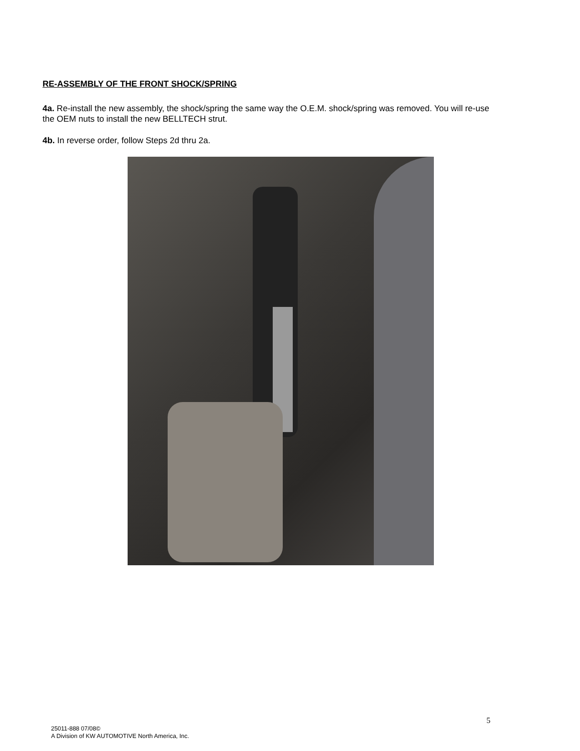RE-ASSEMBLY OF THE FRONT SHOCK/SPRING
4a. Re-install the new assembly, the shock/spring the same way the O.E.M. shock/spring was removed. You will re-use the OEM nuts to install the new BELLTECH strut.
4b. In reverse order, follow Steps 2d thru 2a.
5
25011-888 07/08©
A Division of KW AUTOMOTIVE North America, Inc.